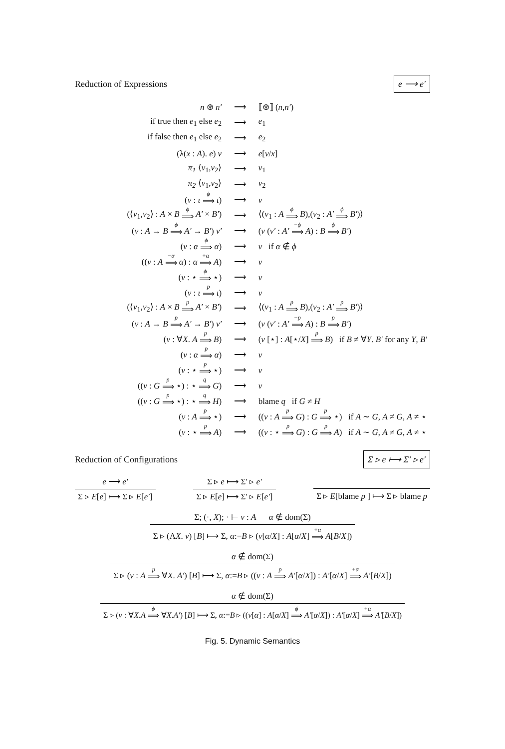Reduction of Expressions e ⟶ e′
| n ⊛ n′ | ⟶ | ⟦⊛⟧ ( n , n′ ) |
| if true then e<sub>1</sub> else e<sub>2</sub> | ⟶ | e<sub>1</sub> |
| if false then e<sub>1</sub> else e<sub>2</sub> | ⟶ | e<sub>2</sub> |
| (λ( x : A ). e ) v | ⟶ | e [ v / x ] |
| π<sub>1</sub> ⟨ v<sub>1</sub>, v<sub>2</sub>⟩ | ⟶ | v<sub>1</sub> |
| π<sub>2</sub> ⟨ v<sub>1</sub>, v<sub>2</sub>⟩ | ⟶ | v<sub>2</sub> |
| ( v : ι <sup>ϕ</sup>⟹ ι ) | ⟶ | v |
| (⟨ v<sub>1</sub>, v<sub>2</sub>⟩ : A × B <sup>ϕ</sup>⟹ A′ × B′ ) | ⟶ | ⟨( v<sub>1</sub> : A <sup>ϕ</sup>⟹ B ),( v<sub>2</sub> : A′ <sup>ϕ</sup>⟹ B′ )⟩ |
| ( v : A → B <sup>ϕ</sup>⟹ A′ → B′ ) v′ | ⟶ | ( v ( v′ : A′ <sup>−ϕ</sup>⟹ A ) : B <sup>ϕ</sup>⟹ B′ ) |
| ( v : α <sup>ϕ</sup>⟹ α ) | ⟶ | v if α ∉ ϕ |
| (( v : A <sup>−α</sup>⟹ α ) : α <sup>+α</sup>⟹ A ) | ⟶ | v |
| ( v : ⋆ <sup>ϕ</sup>⟹ ⋆) | ⟶ | v |
| ( v : ι <sup>p</sup>⟹ ι ) | ⟶ | v |
| (⟨ v<sub>1</sub>, v<sub>2</sub>⟩ : A × B <sup>p</sup>⟹ A′ × B′ ) | ⟶ | ⟨( v<sub>1</sub> : A <sup>p</sup>⟹ B ),( v<sub>2</sub> : A′ <sup>p</sup>⟹ B′ )⟩ |
| ( v : A → B <sup>p</sup>⟹ A′ → B′ ) v′ | ⟶ | ( v ( v′ : A′ <sup>−p</sup>⟹ A ) : B <sup>p</sup>⟹ B′ ) |
| ( v : ∀ X . A <sup>p</sup>⟹ B ) | ⟶ | ( v [⋆] : A [⋆/ X ] <sup>p</sup>⟹ B ) if B ≠ ∀ Y . B′ for any Y , B′ |
| ( v : α <sup>p</sup>⟹ α ) | ⟶ | v |
| ( v : ⋆ <sup>p</sup>⟹ ⋆) | ⟶ | v |
| (( v : G <sup>p</sup>⟹ ⋆) : ⋆ <sup>q</sup>⟹ G ) | ⟶ | v |
| (( v : G <sup>p</sup>⟹ ⋆) : ⋆ <sup>q</sup>⟹ H ) | ⟶ | blame q if G ≠ H |
| ( v : A <sup>p</sup>⟹ ⋆) | ⟶ | (( v : A <sup>p</sup>⟹ G ) : G <sup>p</sup>⟹ ⋆) if A ∼ G , A ≠ G , A ≠ ⋆ |
| ( v : ⋆ <sup>p</sup>⟹ A ) | ⟶ | (( v : ⋆ <sup>p</sup>⟹ G ) : G <sup>p</sup>⟹ A ) if A ∼ G , A ≠ G , A ≠ ⋆ |
Reduction of Configurations Σ ▹ e ⟼ Σ′ ▹ e′
e ⟶ e′
Σ ▹ E[e] ⟼ Σ ▹ E[e′]
Σ ▹ e ⟼ Σ′ ▹ e′
Σ ▹ E[e] ⟼ Σ′ ▹ E[e′]
Σ ▹ E[blame p ] ⟼ Σ ▹ blame p
Σ; (·, X); · ⊢ v : A α ∉ dom(Σ)
Σ ▹ (ΛX. v) [B] ⟼ Σ, α:=B ▹ (v[α/X] : A[α/X] <sup>+α</sup>⟹ A[B/X])
α ∉ dom(Σ)
Σ ▹ (v : A <sup>p</sup>⟹ ∀X. A′) [B] ⟼ Σ, α:=B ▹ ((v : A <sup>p</sup>⟹ A′[α/X]) : A′[α/X] <sup>+α</sup>⟹ A′[B/X])
α ∉ dom(Σ)
Σ ▹ (v : ∀X.A <sup>ϕ</sup>⟹ ∀X.A′) [B] ⟼ Σ, α:=B ▹ ((v[α] : A[α/X] <sup>ϕ</sup>⟹ A′[α/X]) : A′[α/X] <sup>+α</sup>⟹ A′[B/X])
Fig. 5. Dynamic Semantics